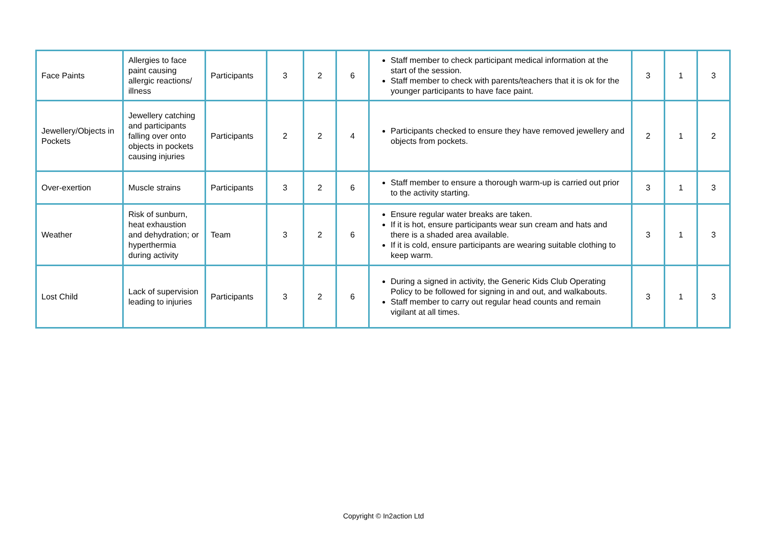| Face Paints | Allergies to face paint causing allergic reactions/ illness | Participants | 3 | 2 | 6 | Staff member to check participant medical information at the start of the session. Staff member to check with parents/teachers that it is ok for the younger participants to have face paint. | 3 | 1 | 3 |
| Jewellery/Objects in Pockets | Jewellery catching and participants falling over onto objects in pockets causing injuries | Participants | 2 | 2 | 4 | Participants checked to ensure they have removed jewellery and objects from pockets. | 2 | 1 | 2 |
| Over-exertion | Muscle strains | Participants | 3 | 2 | 6 | Staff member to ensure a thorough warm-up is carried out prior to the activity starting. | 3 | 1 | 3 |
| Weather | Risk of sunburn, heat exhaustion and dehydration; or hyperthermia during activity | Team | 3 | 2 | 6 | Ensure regular water breaks are taken. If it is hot, ensure participants wear sun cream and hats and there is a shaded area available. If it is cold, ensure participants are wearing suitable clothing to keep warm. | 3 | 1 | 3 |
| Lost Child | Lack of supervision leading to injuries | Participants | 3 | 2 | 6 | During a signed in activity, the Generic Kids Club Operating Policy to be followed for signing in and out, and walkabouts. Staff member to carry out regular head counts and remain vigilant at all times. | 3 | 1 | 3 |
Copyright © In2action Ltd